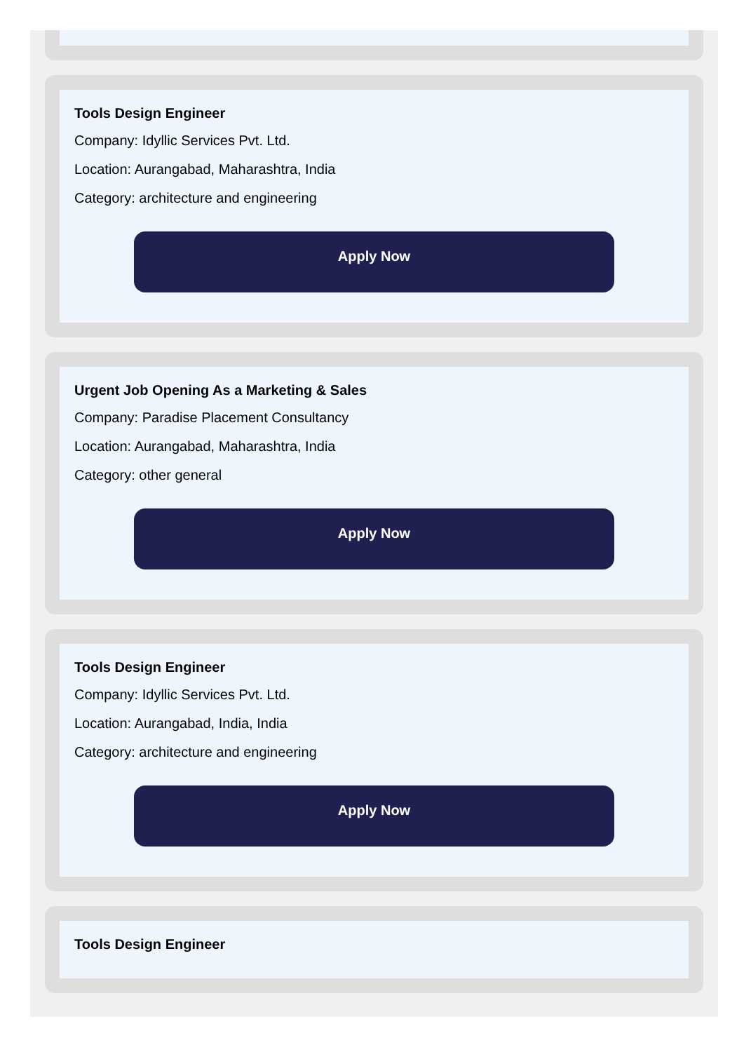Tools Design Engineer
Company: Idyllic Services Pvt. Ltd.
Location: Aurangabad, Maharashtra, India
Category: architecture and engineering
Apply Now
Urgent Job Opening As a Marketing & Sales
Company: Paradise Placement Consultancy
Location: Aurangabad, Maharashtra, India
Category: other general
Apply Now
Tools Design Engineer
Company: Idyllic Services Pvt. Ltd.
Location: Aurangabad, India, India
Category: architecture and engineering
Apply Now
Tools Design Engineer